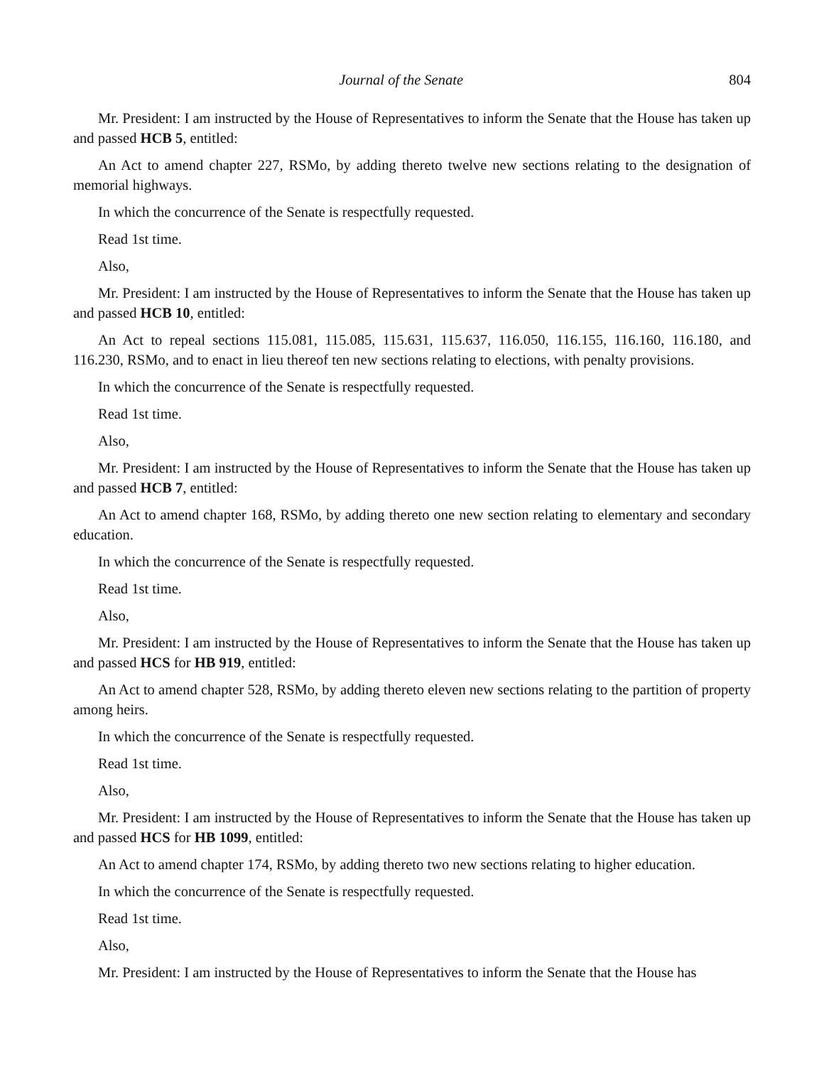Journal of the Senate 804
Mr. President: I am instructed by the House of Representatives to inform the Senate that the House has taken up and passed HCB 5, entitled:
An Act to amend chapter 227, RSMo, by adding thereto twelve new sections relating to the designation of memorial highways.
In which the concurrence of the Senate is respectfully requested.
Read 1st time.
Also,
Mr. President: I am instructed by the House of Representatives to inform the Senate that the House has taken up and passed HCB 10, entitled:
An Act to repeal sections 115.081, 115.085, 115.631, 115.637, 116.050, 116.155, 116.160, 116.180, and 116.230, RSMo, and to enact in lieu thereof ten new sections relating to elections, with penalty provisions.
In which the concurrence of the Senate is respectfully requested.
Read 1st time.
Also,
Mr. President: I am instructed by the House of Representatives to inform the Senate that the House has taken up and passed HCB 7, entitled:
An Act to amend chapter 168, RSMo, by adding thereto one new section relating to elementary and secondary education.
In which the concurrence of the Senate is respectfully requested.
Read 1st time.
Also,
Mr. President: I am instructed by the House of Representatives to inform the Senate that the House has taken up and passed HCS for HB 919, entitled:
An Act to amend chapter 528, RSMo, by adding thereto eleven new sections relating to the partition of property among heirs.
In which the concurrence of the Senate is respectfully requested.
Read 1st time.
Also,
Mr. President: I am instructed by the House of Representatives to inform the Senate that the House has taken up and passed HCS for HB 1099, entitled:
An Act to amend chapter 174, RSMo, by adding thereto two new sections relating to higher education.
In which the concurrence of the Senate is respectfully requested.
Read 1st time.
Also,
Mr. President: I am instructed by the House of Representatives to inform the Senate that the House has